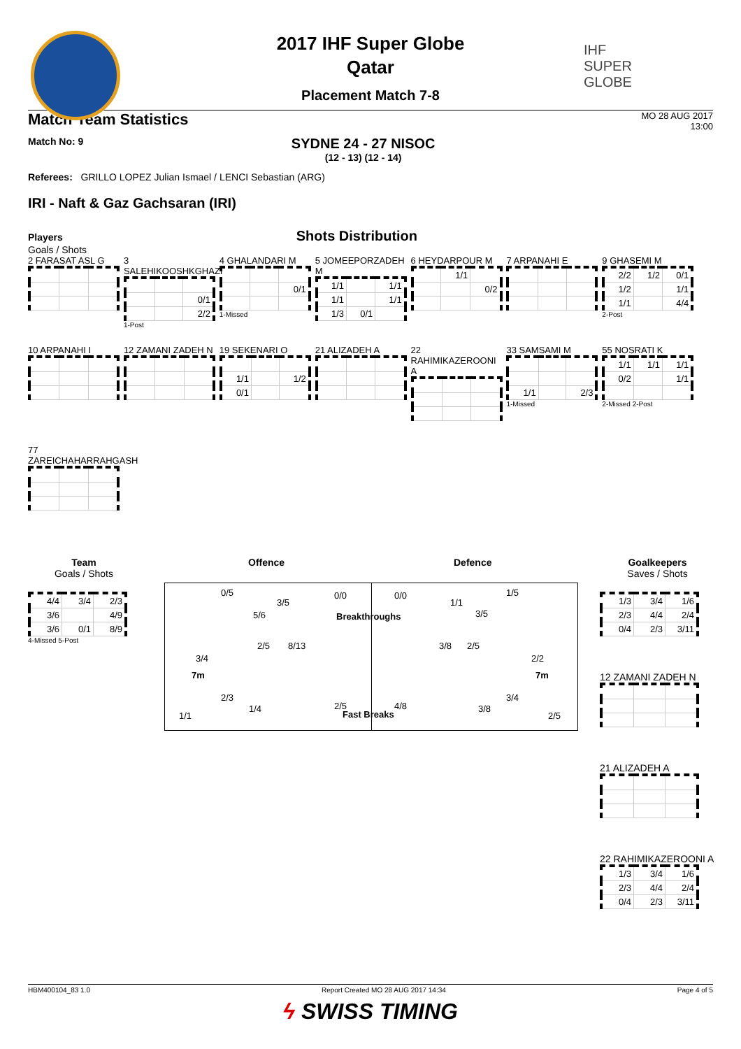IHF
SUPER
GLOBE
2017 IHF Super Globe
Qatar
Placement Match 7-8
Match Team Statistics MO 28 AUG 2017
13:00
Match No: 9
SYDNE 24 - 27 NISOC
(12 - 13) (12 - 14)
Referees: GRILLO LOPEZ Julian Ismael / LENCI Sebastian (ARG)
IRI - Naft & Gaz Gachsaran (IRI)
Players Shots Distribution
Goals / Shots
2 FARASAT ASL G
3 SALEHIKOOSHKGHAZI
| | | 0/1 |
| | | 2/2 |
1-Post
4 GHALANDARI M
| | | 0/1 |
1-Missed
5 JOMEEPORZADEH M
| 1/1 | | 1/1 |
| 1/1 | | 1/1 |
| 1/3 | 0/1 | |
6 HEYDARPOUR M
| | 1/1 | |
| | | 0/2 |
7 ARPANAHI E
9 GHASEMI M
| 2/2 | 1/2 | 0/1 |
| 1/2 | | 1/1 |
| 1/1 | | 4/4 |
2-Post
10 ARPANAHI I
12 ZAMANI ZADEH N
19 SEKENARI O
| 1/1 | | 1/2 |
| 0/1 | | |
21 ALIZADEH A
22 RAHIMIKAZEROONI A
33 SAMSAMI M
| 1/1 | | 2/3 |
1-Missed
55 NOSRATI K
| 1/1 | 1/1 | 1/1 |
| 0/2 | | 1/1 |
2-Missed 2-Post
77 ZAREICHAHARRAHGASH
Team
Goals / Shots
| 4/4 | 3/4 | 2/3 |
| 3/6 | | 4/9 |
| 3/6 | 0/1 | 8/9 |
4-Missed 5-Post
Offence Defence
0/5
3/5
5/6
2/5 8/13
3/4
7m
2/3
1/4
1/1
0/0 0/0
Breakthroughs
2/5 4/8
Fast Breaks
1/1
1/5
3/5
3/8 2/5
2/2
7m
3/4
3/8
2/5
Goalkeepers
Saves / Shots
| 1/3 | 3/4 | 1/6 |
| 2/3 | 4/4 | 2/4 |
| 0/4 | 2/3 | 3/11 |
12 ZAMANI ZADEH N
21 ALIZADEH A
22 RAHIMIKAZEROONI A
| 1/3 | 3/4 | 1/6 |
| 2/3 | 4/4 | 2/4 |
| 0/4 | 2/3 | 3/11 |
HBM400104_83 1.0 Report Created MO 28 AUG 2017 14:34 Page 4 of 5
ϟ SWISS TIMING